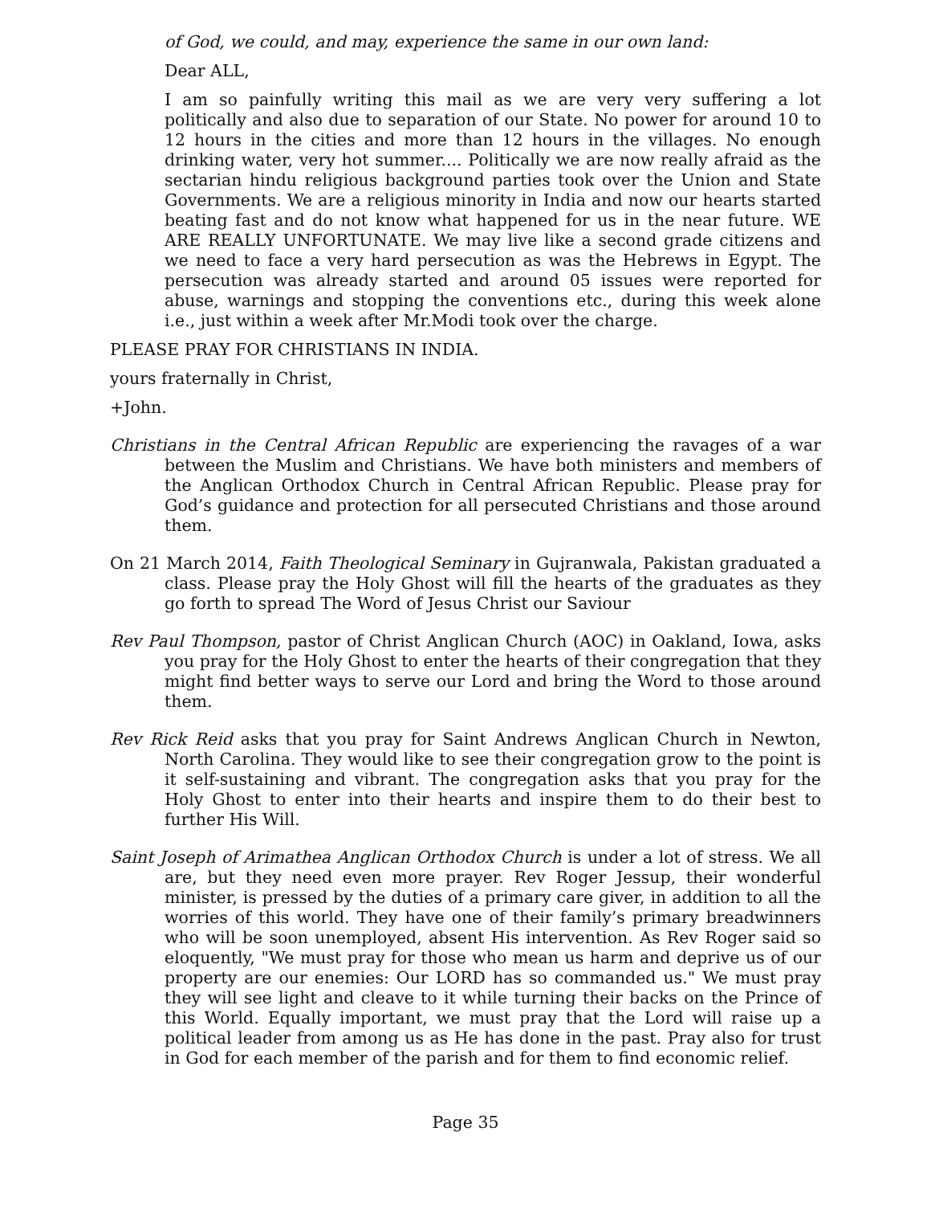of God, we could, and may, experience the same in our own land:
Dear ALL,
I am so painfully writing this mail as we are very very suffering a lot politically and also due to separation of our State. No power for around 10 to 12 hours in the cities and more than 12 hours in the villages. No enough drinking water, very hot summer.... Politically we are now really afraid as the sectarian hindu religious background parties took over the Union and State Governments. We are a religious minority in India and now our hearts started beating fast and do not know what happened for us in the near future. WE ARE REALLY UNFORTUNATE. We may live like a second grade citizens and we need to face a very hard persecution as was the Hebrews in Egypt. The persecution was already started and around 05 issues were reported for abuse, warnings and stopping the conventions etc., during this week alone i.e., just within a week after Mr.Modi took over the charge.
PLEASE PRAY FOR CHRISTIANS IN INDIA.
yours fraternally in Christ,
+John.
Christians in the Central African Republic are experiencing the ravages of a war between the Muslim and Christians. We have both ministers and members of the Anglican Orthodox Church in Central African Republic. Please pray for God’s guidance and protection for all persecuted Christians and those around them.
On 21 March 2014, Faith Theological Seminary in Gujranwala, Pakistan graduated a class. Please pray the Holy Ghost will fill the hearts of the graduates as they go forth to spread The Word of Jesus Christ our Saviour
Rev Paul Thompson, pastor of Christ Anglican Church (AOC) in Oakland, Iowa, asks you pray for the Holy Ghost to enter the hearts of their congregation that they might find better ways to serve our Lord and bring the Word to those around them.
Rev Rick Reid asks that you pray for Saint Andrews Anglican Church in Newton, North Carolina. They would like to see their congregation grow to the point is it self-sustaining and vibrant. The congregation asks that you pray for the Holy Ghost to enter into their hearts and inspire them to do their best to further His Will.
Saint Joseph of Arimathea Anglican Orthodox Church is under a lot of stress. We all are, but they need even more prayer. Rev Roger Jessup, their wonderful minister, is pressed by the duties of a primary care giver, in addition to all the worries of this world. They have one of their family’s primary breadwinners who will be soon unemployed, absent His intervention. As Rev Roger said so eloquently, "We must pray for those who mean us harm and deprive us of our property are our enemies: Our LORD has so commanded us." We must pray they will see light and cleave to it while turning their backs on the Prince of this World. Equally important, we must pray that the Lord will raise up a political leader from among us as He has done in the past. Pray also for trust in God for each member of the parish and for them to find economic relief.
Page 35